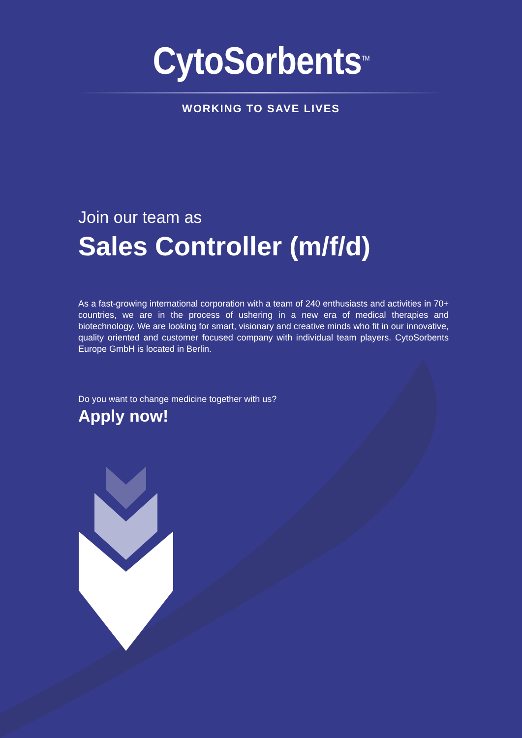CytoSorbents<sup>TM</sup>
WORKING TO SAVE LIVES
Join our team as
Sales Controller (m/f/d)
As a fast-growing international corporation with a team of 240 enthusiasts and activities in 70+ countries, we are in the process of ushering in a new era of medical therapies and biotechnology. We are looking for smart, visionary and creative minds who fit in our innovative, quality oriented and customer focused company with individual team players. CytoSorbents Europe GmbH is located in Berlin.
Do you want to change medicine together with us?
Apply now!